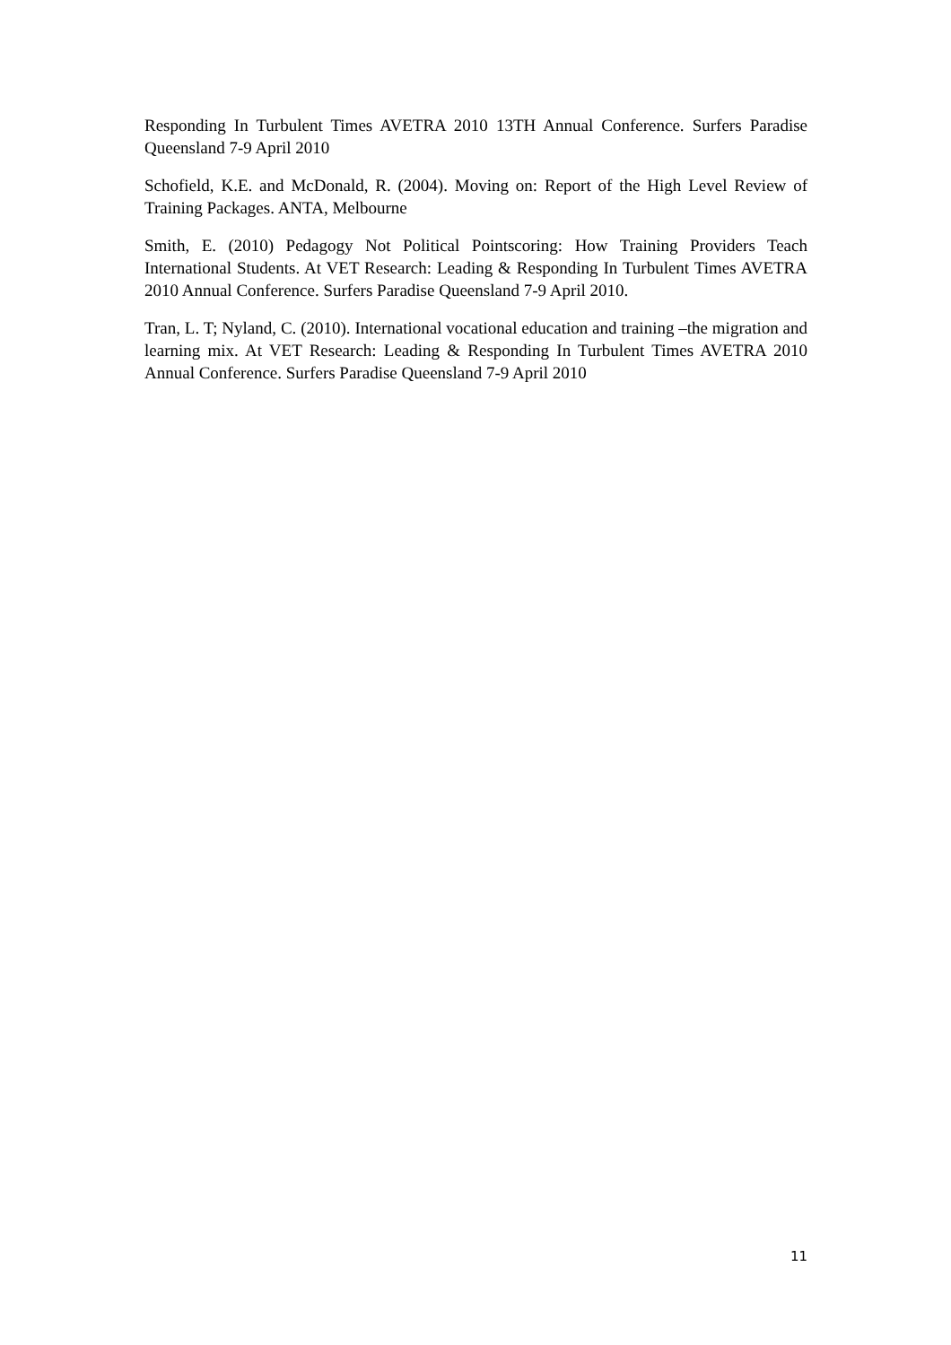Responding In Turbulent Times AVETRA 2010 13TH Annual Conference. Surfers Paradise Queensland 7-9 April 2010
Schofield, K.E. and McDonald, R. (2004). Moving on: Report of the High Level Review of Training Packages. ANTA, Melbourne
Smith, E. (2010) Pedagogy Not Political Pointscoring: How Training Providers Teach International Students. At VET Research: Leading & Responding In Turbulent Times AVETRA 2010 Annual Conference. Surfers Paradise Queensland 7-9 April 2010.
Tran, L. T; Nyland, C. (2010). International vocational education and training –the migration and learning mix. At VET Research: Leading & Responding In Turbulent Times AVETRA 2010 Annual Conference. Surfers Paradise Queensland 7-9 April 2010
11